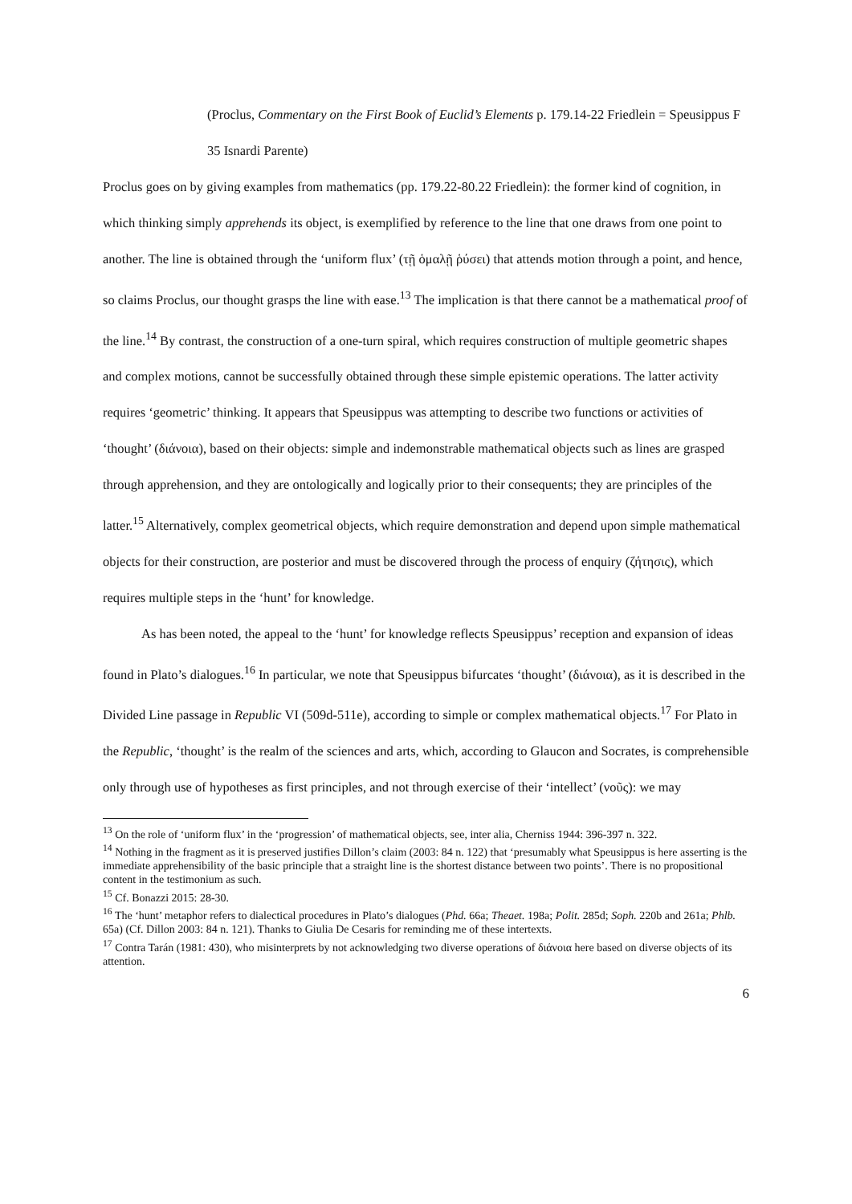(Proclus, Commentary on the First Book of Euclid’s Elements p. 179.14-22 Friedlein = Speusippus F 35 Isnardi Parente)
Proclus goes on by giving examples from mathematics (pp. 179.22-80.22 Friedlein): the former kind of cognition, in which thinking simply apprehends its object, is exemplified by reference to the line that one draws from one point to another. The line is obtained through the ‘uniform flux’ (τῇ ὁμαλῇ ῥύσει) that attends motion through a point, and hence, so claims Proclus, our thought grasps the line with ease.<sup>13</sup> The implication is that there cannot be a mathematical proof of the line.<sup>14</sup> By contrast, the construction of a one-turn spiral, which requires construction of multiple geometric shapes and complex motions, cannot be successfully obtained through these simple epistemic operations. The latter activity requires ‘geometric’ thinking. It appears that Speusippus was attempting to describe two functions or activities of ‘thought’ (διάνοια), based on their objects: simple and indemonstrable mathematical objects such as lines are grasped through apprehension, and they are ontologically and logically prior to their consequents; they are principles of the latter.<sup>15</sup> Alternatively, complex geometrical objects, which require demonstration and depend upon simple mathematical objects for their construction, are posterior and must be discovered through the process of enquiry (ζήτησις), which requires multiple steps in the ‘hunt’ for knowledge.
As has been noted, the appeal to the ‘hunt’ for knowledge reflects Speusippus’ reception and expansion of ideas found in Plato’s dialogues.<sup>16</sup> In particular, we note that Speusippus bifurcates ‘thought’ (διάνοια), as it is described in the Divided Line passage in Republic VI (509d-511e), according to simple or complex mathematical objects.<sup>17</sup> For Plato in the Republic, ‘thought’ is the realm of the sciences and arts, which, according to Glaucon and Socrates, is comprehensible only through use of hypotheses as first principles, and not through exercise of their ‘intellect’ (νοῦς): we may
<sup>13</sup> On the role of ‘uniform flux’ in the ‘progression’ of mathematical objects, see, inter alia, Cherniss 1944: 396-397 n. 322.
<sup>14</sup> Nothing in the fragment as it is preserved justifies Dillon’s claim (2003: 84 n. 122) that ‘presumably what Speusippus is here asserting is the immediate apprehensibility of the basic principle that a straight line is the shortest distance between two points’. There is no propositional content in the testimonium as such.
<sup>15</sup> Cf. Bonazzi 2015: 28-30.
<sup>16</sup> The ‘hunt’ metaphor refers to dialectical procedures in Plato’s dialogues (Phd. 66a; Theaet. 198a; Polit. 285d; Soph. 220b and 261a; Phlb. 65a) (Cf. Dillon 2003: 84 n. 121). Thanks to Giulia De Cesaris for reminding me of these intertexts.
<sup>17</sup> Contra Tarán (1981: 430), who misinterprets by not acknowledging two diverse operations of διάνοια here based on diverse objects of its attention.
6